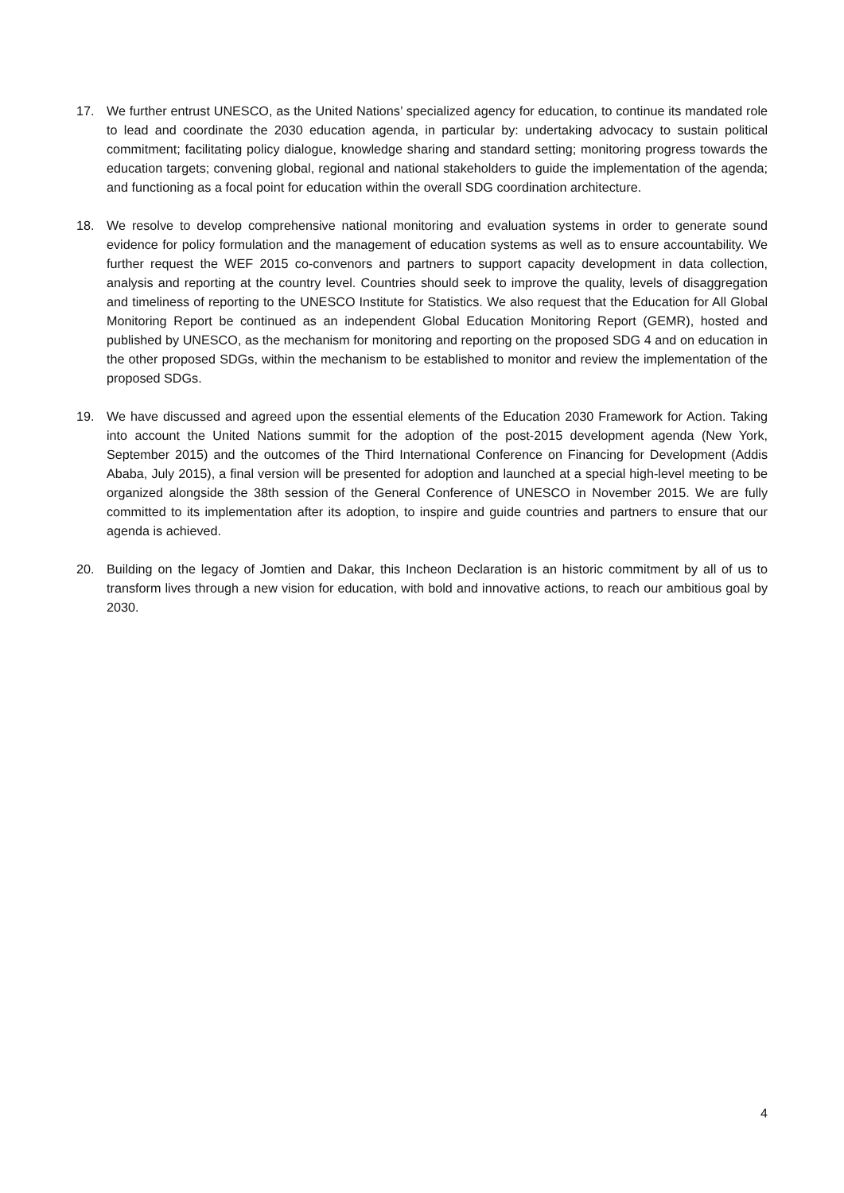17. We further entrust UNESCO, as the United Nations’ specialized agency for education, to continue its mandated role to lead and coordinate the 2030 education agenda, in particular by: undertaking advocacy to sustain political commitment; facilitating policy dialogue, knowledge sharing and standard setting; monitoring progress towards the education targets; convening global, regional and national stakeholders to guide the implementation of the agenda; and functioning as a focal point for education within the overall SDG coordination architecture.
18. We resolve to develop comprehensive national monitoring and evaluation systems in order to generate sound evidence for policy formulation and the management of education systems as well as to ensure accountability. We further request the WEF 2015 co-convenors and partners to support capacity development in data collection, analysis and reporting at the country level. Countries should seek to improve the quality, levels of disaggregation and timeliness of reporting to the UNESCO Institute for Statistics. We also request that the Education for All Global Monitoring Report be continued as an independent Global Education Monitoring Report (GEMR), hosted and published by UNESCO, as the mechanism for monitoring and reporting on the proposed SDG 4 and on education in the other proposed SDGs, within the mechanism to be established to monitor and review the implementation of the proposed SDGs.
19. We have discussed and agreed upon the essential elements of the Education 2030 Framework for Action. Taking into account the United Nations summit for the adoption of the post-2015 development agenda (New York, September 2015) and the outcomes of the Third International Conference on Financing for Development (Addis Ababa, July 2015), a final version will be presented for adoption and launched at a special high-level meeting to be organized alongside the 38th session of the General Conference of UNESCO in November 2015. We are fully committed to its implementation after its adoption, to inspire and guide countries and partners to ensure that our agenda is achieved.
20. Building on the legacy of Jomtien and Dakar, this Incheon Declaration is an historic commitment by all of us to transform lives through a new vision for education, with bold and innovative actions, to reach our ambitious goal by 2030.
4